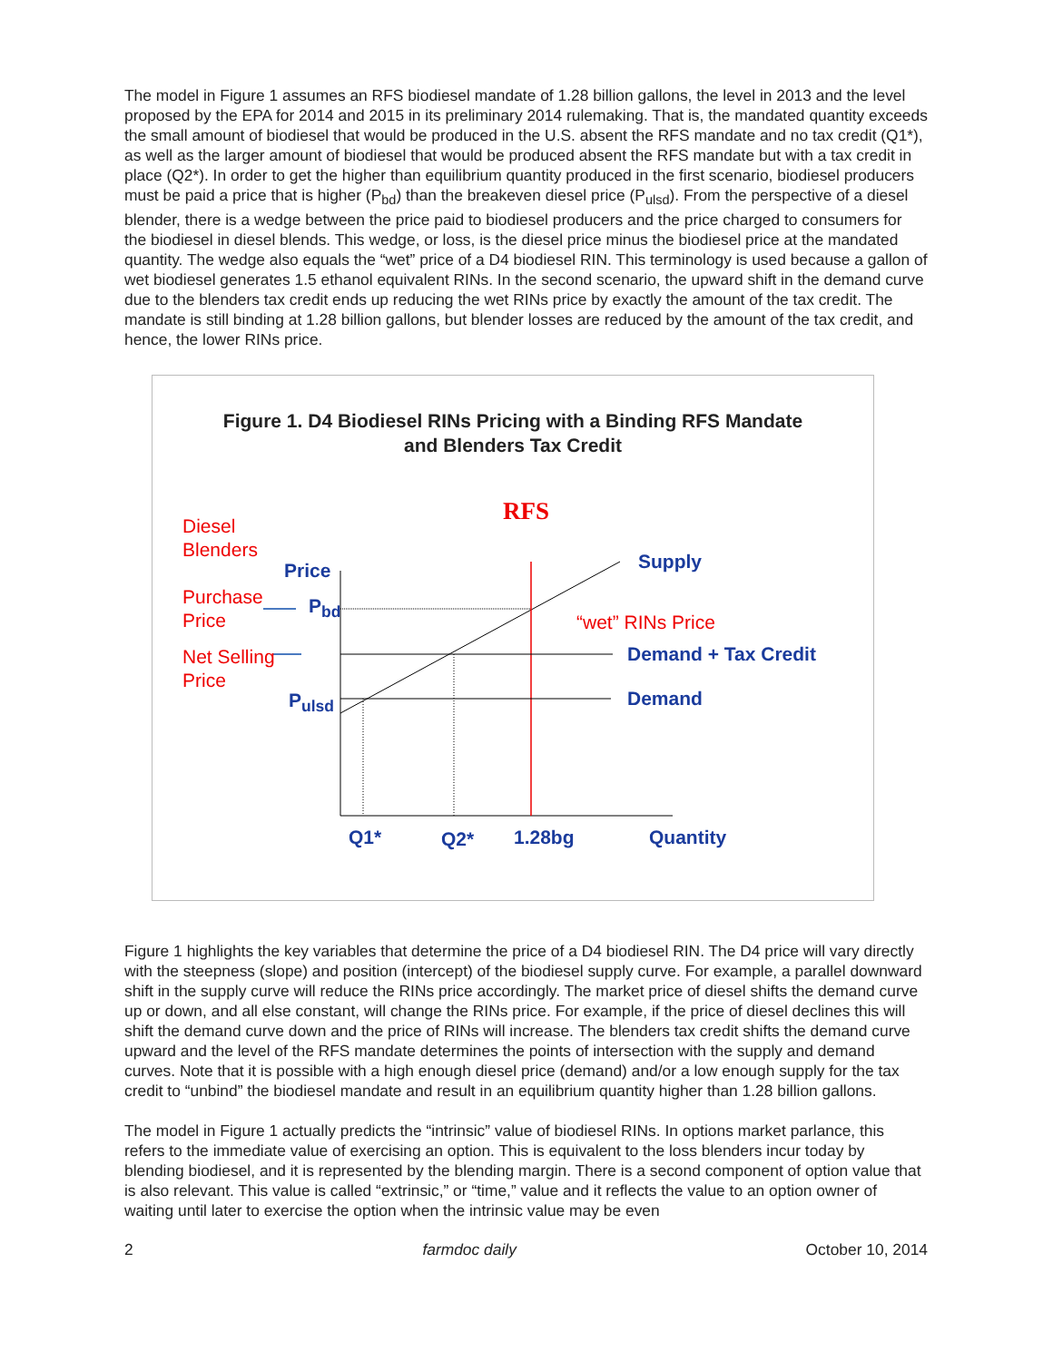The model in Figure 1 assumes an RFS biodiesel mandate of 1.28 billion gallons, the level in 2013 and the level proposed by the EPA for 2014 and 2015 in its preliminary 2014 rulemaking. That is, the mandated quantity exceeds the small amount of biodiesel that would be produced in the U.S. absent the RFS mandate and no tax credit (Q1*), as well as the larger amount of biodiesel that would be produced absent the RFS mandate but with a tax credit in place (Q2*). In order to get the higher than equilibrium quantity produced in the first scenario, biodiesel producers must be paid a price that is higher (P<sub>bd</sub>) than the breakeven diesel price (P<sub>ulsd</sub>). From the perspective of a diesel blender, there is a wedge between the price paid to biodiesel producers and the price charged to consumers for the biodiesel in diesel blends. This wedge, or loss, is the diesel price minus the biodiesel price at the mandated quantity. The wedge also equals the “wet” price of a D4 biodiesel RIN. This terminology is used because a gallon of wet biodiesel generates 1.5 ethanol equivalent RINs. In the second scenario, the upward shift in the demand curve due to the blenders tax credit ends up reducing the wet RINs price by exactly the amount of the tax credit. The mandate is still binding at 1.28 billion gallons, but blender losses are reduced by the amount of the tax credit, and hence, the lower RINs price.
Figure 1. D4 Biodiesel RINs Pricing with a Binding RFS Mandate
and Blenders Tax Credit
RFS
Diesel
Blenders
Price Supply
Purchase
Price
P<sub>bd</sub>
“wet” RINs Price
Net Selling
Price
Demand + Tax Credit
P<sub>ulsd</sub> Demand
Q1* Q2* 1.28bg Quantity
Figure 1 highlights the key variables that determine the price of a D4 biodiesel RIN. The D4 price will vary directly with the steepness (slope) and position (intercept) of the biodiesel supply curve. For example, a parallel downward shift in the supply curve will reduce the RINs price accordingly. The market price of diesel shifts the demand curve up or down, and all else constant, will change the RINs price. For example, if the price of diesel declines this will shift the demand curve down and the price of RINs will increase. The blenders tax credit shifts the demand curve upward and the level of the RFS mandate determines the points of intersection with the supply and demand curves. Note that it is possible with a high enough diesel price (demand) and/or a low enough supply for the tax credit to “unbind” the biodiesel mandate and result in an equilibrium quantity higher than 1.28 billion gallons.
The model in Figure 1 actually predicts the “intrinsic” value of biodiesel RINs. In options market parlance, this refers to the immediate value of exercising an option. This is equivalent to the loss blenders incur today by blending biodiesel, and it is represented by the blending margin. There is a second component of option value that is also relevant. This value is called “extrinsic,” or “time,” value and it reflects the value to an option owner of waiting until later to exercise the option when the intrinsic value may be even
2 farmdoc daily October 10, 2014